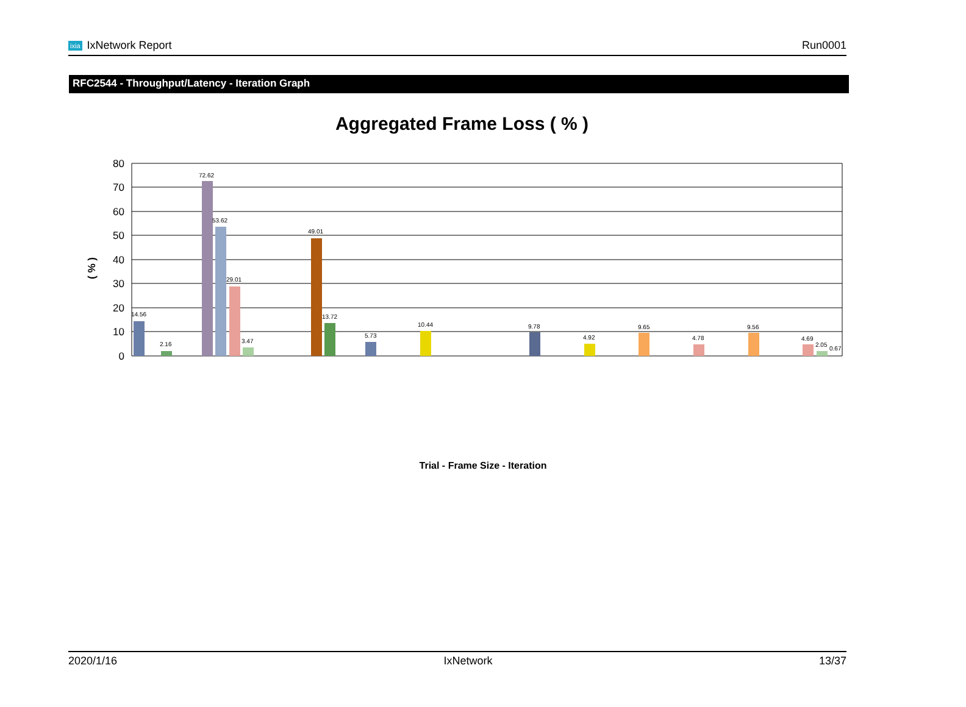ixia IxNetwork Report Run0001
RFC2544 - Throughput/Latency - Iteration Graph
Aggregated Frame Loss ( % )
80
70
60
50
40
30
20
10
0
( % )
14.56
2.16
72.62
53.62
29.01
3.47
49.01
13.72
5.73
10.44
9.78
4.92
9.65
4.78
9.56
4.69
2.05
0.67
Trial - Frame Size - Iteration
2020/1/16 IxNetwork 13/37